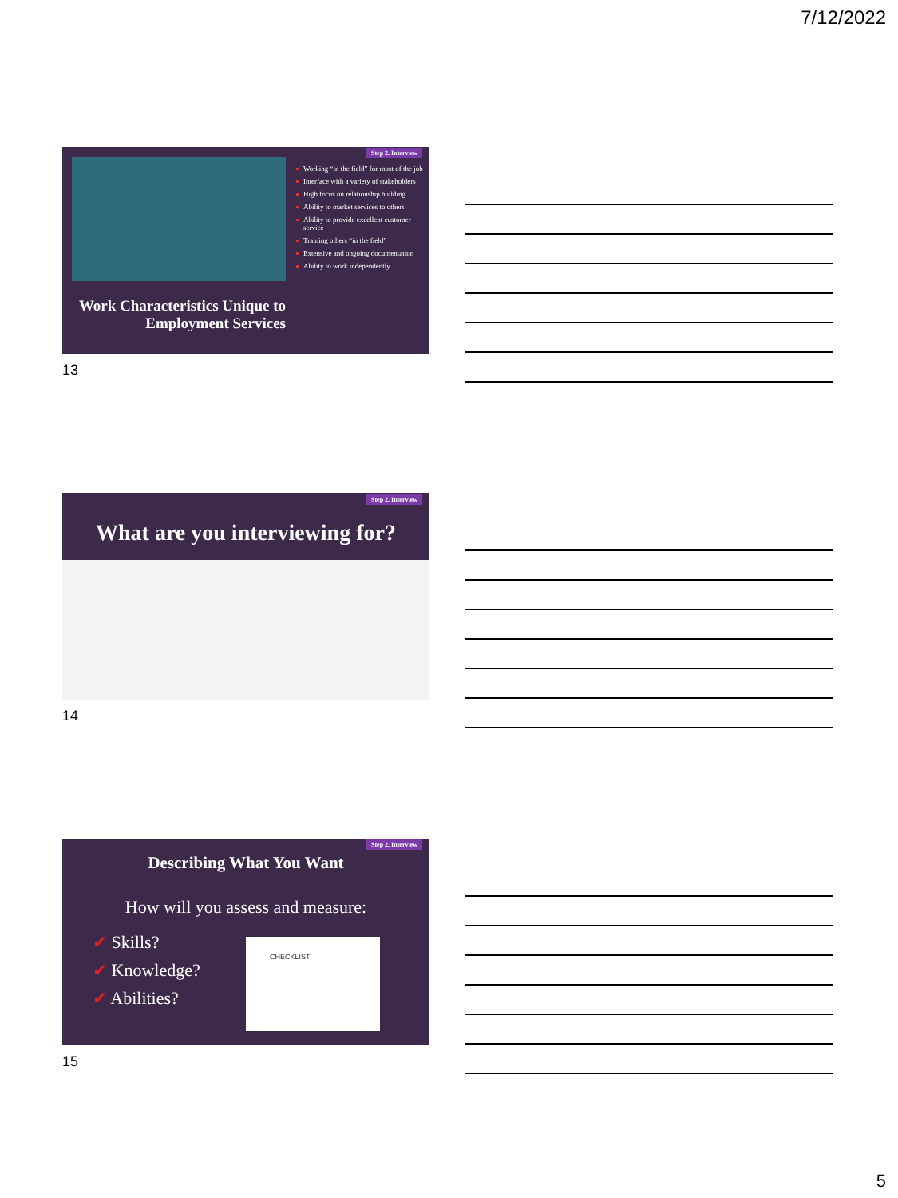7/12/2022
Step 2. Interview
Work Characteristics Unique to Employment Services
Working “in the field” for most of the job
Interface with a variety of stakeholders
High focus on relationship building
Ability to market services to others
Ability to provide excellent customer service
Training others “in the field”
Extensive and ongoing documentation
Ability to work independently
13
Step 2. Interview
What are you interviewing for?
14
Step 2. Interview
Describing What You Want
How will you assess and measure:
✔ Skills?
✔ Knowledge?
✔ Abilities?
CHECKLIST
15
5